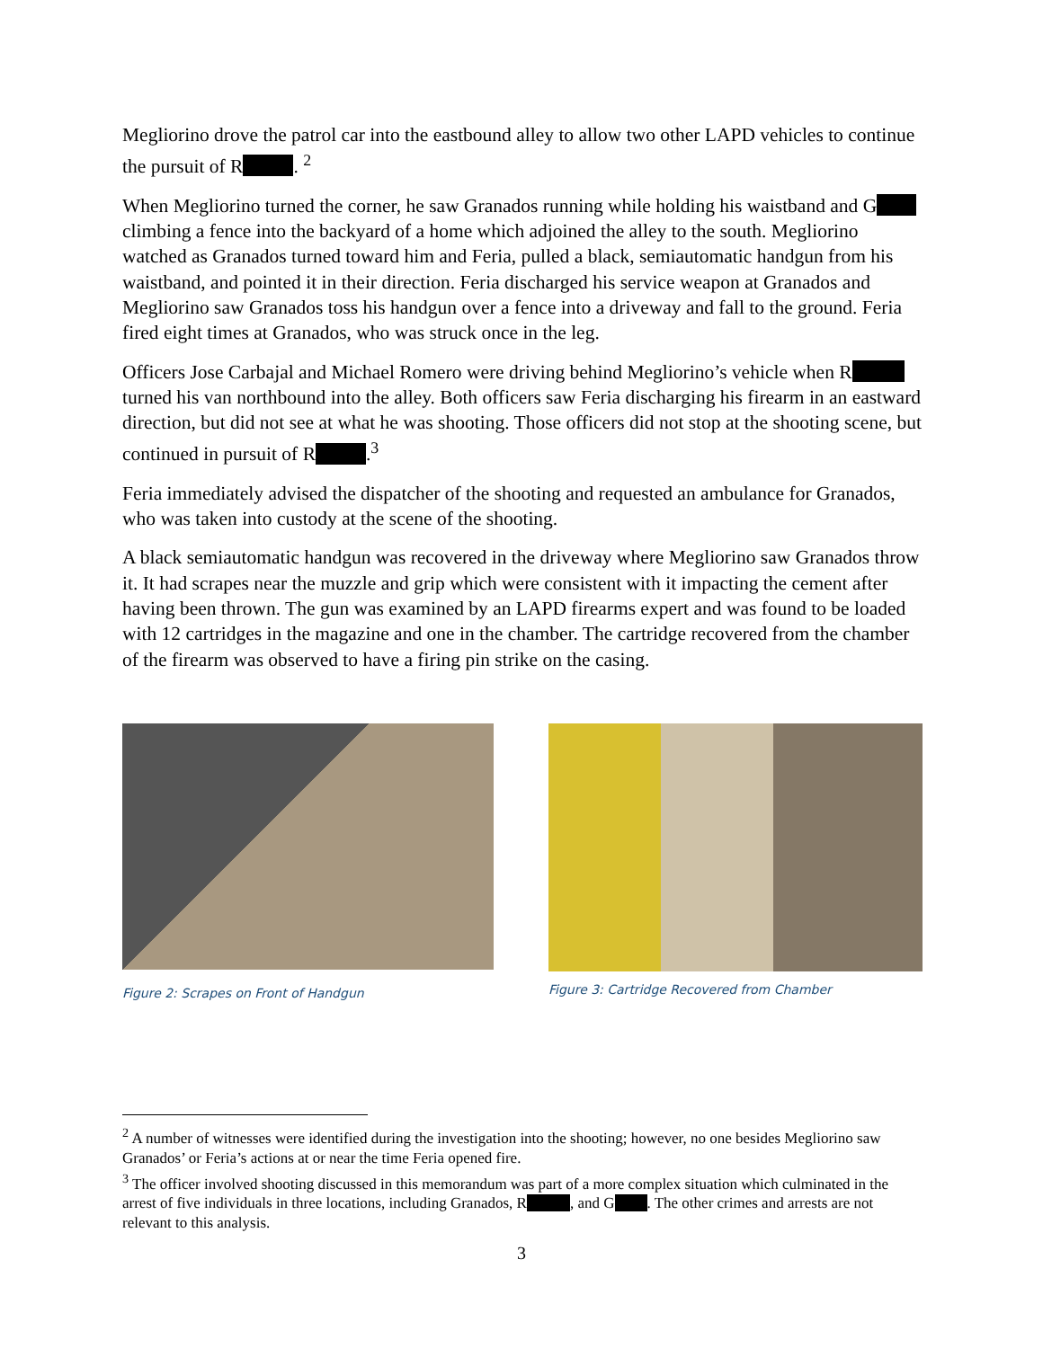Megliorino drove the patrol car into the eastbound alley to allow two other LAPD vehicles to continue the pursuit of R . <sup>2</sup>
When Megliorino turned the corner, he saw Granados running while holding his waistband and G climbing a fence into the backyard of a home which adjoined the alley to the south. Megliorino watched as Granados turned toward him and Feria, pulled a black, semiautomatic handgun from his waistband, and pointed it in their direction. Feria discharged his service weapon at Granados and Megliorino saw Granados toss his handgun over a fence into a driveway and fall to the ground. Feria fired eight times at Granados, who was struck once in the leg.
Officers Jose Carbajal and Michael Romero were driving behind Megliorino’s vehicle when R turned his van northbound into the alley. Both officers saw Feria discharging his firearm in an eastward direction, but did not see at what he was shooting. Those officers did not stop at the shooting scene, but continued in pursuit of R .<sup>3</sup>
Feria immediately advised the dispatcher of the shooting and requested an ambulance for Granados, who was taken into custody at the scene of the shooting.
A black semiautomatic handgun was recovered in the driveway where Megliorino saw Granados throw it. It had scrapes near the muzzle and grip which were consistent with it impacting the cement after having been thrown. The gun was examined by an LAPD firearms expert and was found to be loaded with 12 cartridges in the magazine and one in the chamber. The cartridge recovered from the chamber of the firearm was observed to have a firing pin strike on the casing.
Figure 2: Scrapes on Front of Handgun
Figure 3: Cartridge Recovered from Chamber
<sup>2</sup> A number of witnesses were identified during the investigation into the shooting; however, no one besides Megliorino saw Granados’ or Feria’s actions at or near the time Feria opened fire.
<sup>3</sup> The officer involved shooting discussed in this memorandum was part of a more complex situation which culminated in the arrest of five individuals in three locations, including Granados, R , and G . The other crimes and arrests are not relevant to this analysis.
3